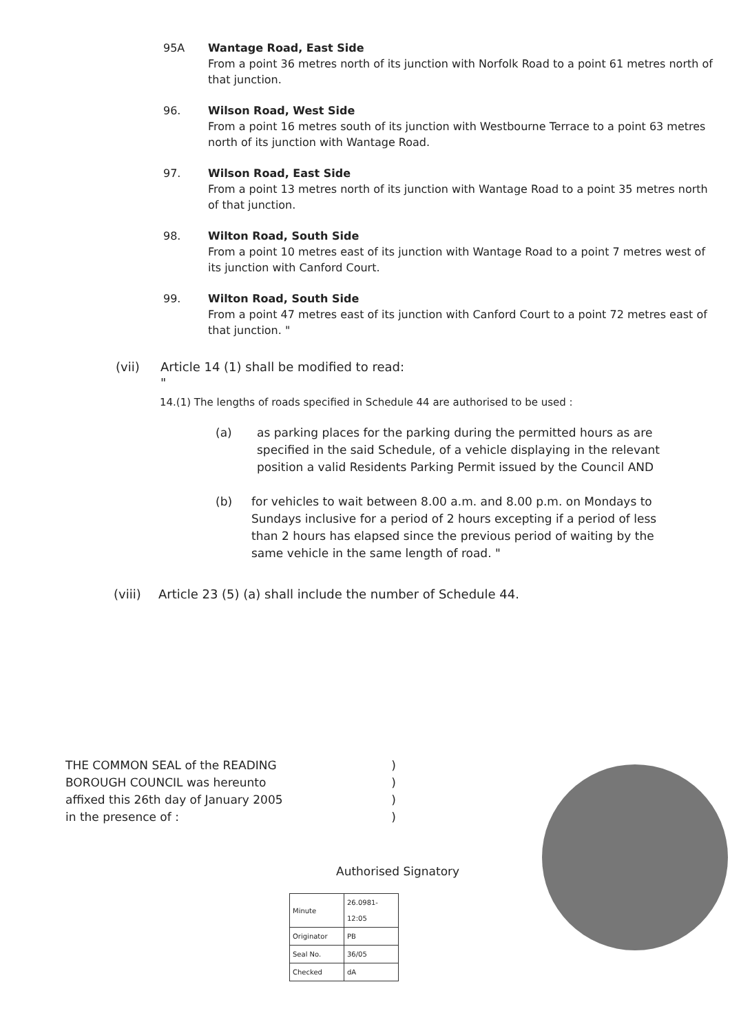95A Wantage Road, East Side
From a point 36 metres north of its junction with Norfolk Road to a point 61 metres north of that junction.
96. Wilson Road, West Side
From a point 16 metres south of its junction with Westbourne Terrace to a point 63 metres north of its junction with Wantage Road.
97. Wilson Road, East Side
From a point 13 metres north of its junction with Wantage Road to a point 35 metres north of that junction.
98. Wilton Road, South Side
From a point 10 metres east of its junction with Wantage Road to a point 7 metres west of its junction with Canford Court.
99. Wilton Road, South Side
From a point 47 metres east of its junction with Canford Court to a point 72 metres east of that junction. "
(vii) Article 14 (1) shall be modified to read:
"
14.(1) The lengths of roads specified in Schedule 44 are authorised to be used :
(a) as parking places for the parking during the permitted hours as are specified in the said Schedule, of a vehicle displaying in the relevant position a valid Residents Parking Permit issued by the Council AND
(b) for vehicles to wait between 8.00 a.m. and 8.00 p.m. on Mondays to Sundays inclusive for a period of 2 hours excepting if a period of less than 2 hours has elapsed since the previous period of waiting by the same vehicle in the same length of road. "
(viii) Article 23 (5) (a) shall include the number of Schedule 44.
THE COMMON SEAL of the READING)
BOROUGH COUNCIL was hereunto)
affixed this 26th day of January 2005)
in the presence of :)
Authorised Signatory
| Minute | 26.0981-12:05 |
| Originator | PB |
| Seal No. | 36/05 |
| Checked | dA |